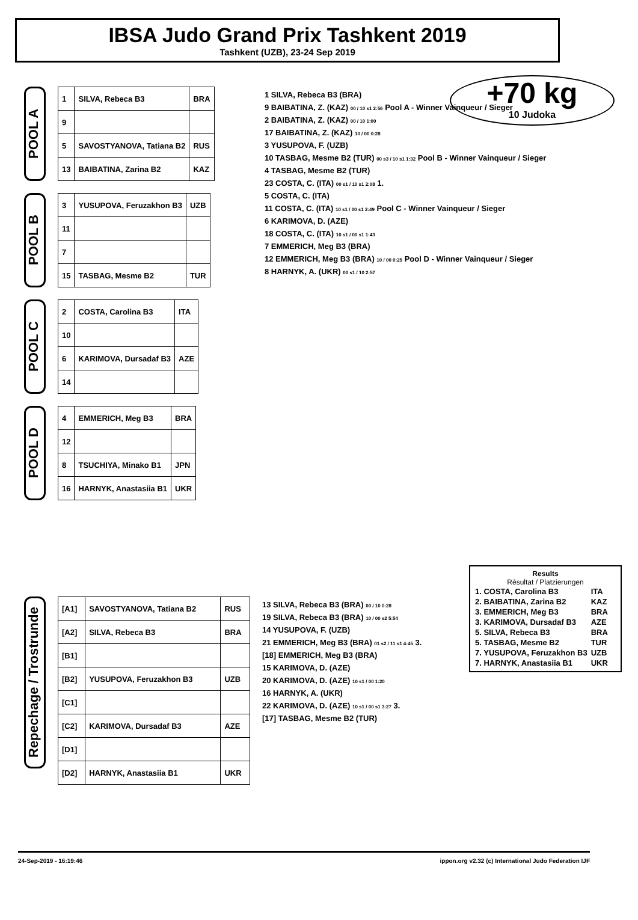IBSA Judo Grand Prix Tashkent 2019
Tashkent (UZB), 23-24 Sep 2019
+70 kg
10 Judoka
POOL A
| 1 | SILVA, Rebeca B3 | BRA |
| 9 | | |
| 5 | SAVOSTYANOVA, Tatiana B2 | RUS |
| 13 | BAIBATINA, Zarina B2 | KAZ |
POOL B
| 3 | YUSUPOVA, Feruzakhon B3 | UZB |
| 11 | | |
| 7 | | |
| 15 | TASBAG, Mesme B2 | TUR |
POOL C
| 2 | COSTA, Carolina B3 | ITA |
| 10 | | |
| 6 | KARIMOVA, Dursadaf B3 | AZE |
| 14 | | |
POOL D
| 4 | EMMERICH, Meg B3 | BRA |
| 12 | | |
| 8 | TSUCHIYA, Minako B1 | JPN |
| 16 | HARNYK, Anastasiia B1 | UKR |
1 SILVA, Rebeca B3 (BRA)
9 BAIBATINA, Z. (KAZ) 00 / 10 s1 2:56 Pool A - Winner Vainqueur / Sieger
2 BAIBATINA, Z. (KAZ) 00 / 10 1:00
17 BAIBATINA, Z. (KAZ) 10 / 00 0:28
3 YUSUPOVA, F. (UZB)
10 TASBAG, Mesme B2 (TUR) 00 s3 / 10 s1 1:32 Pool B - Winner Vainqueur / Sieger
4 TASBAG, Mesme B2 (TUR)
23 COSTA, C. (ITA) 00 s1 / 10 s1 2:08 1.
5 COSTA, C. (ITA)
11 COSTA, C. (ITA) 10 s1 / 00 s1 2:49 Pool C - Winner Vainqueur / Sieger
6 KARIMOVA, D. (AZE)
18 COSTA, C. (ITA) 10 s1 / 00 s1 1:43
7 EMMERICH, Meg B3 (BRA)
12 EMMERICH, Meg B3 (BRA) 10 / 00 0:25 Pool D - Winner Vainqueur / Sieger
8 HARNYK, A. (UKR) 00 s1 / 10 2:57
Results
Résultat / Platzierungen
| 1. COSTA, Carolina B3 | ITA |
| 2. BAIBATINA, Zarina B2 | KAZ |
| 3. EMMERICH, Meg B3 | BRA |
| 3. KARIMOVA, Dursadaf B3 | AZE |
| 5. SILVA, Rebeca B3 | BRA |
| 5. TASBAG, Mesme B2 | TUR |
| 7. YUSUPOVA, Feruzakhon B3 | UZB |
| 7. HARNYK, Anastasiia B1 | UKR |
Repechage / Trostrunde
| [A1] | SAVOSTYANOVA, Tatiana B2 | RUS |
| [A2] | SILVA, Rebeca B3 | BRA |
| [B1] | | |
| [B2] | YUSUPOVA, Feruzakhon B3 | UZB |
| [C1] | | |
| [C2] | KARIMOVA, Dursadaf B3 | AZE |
| [D1] | | |
| [D2] | HARNYK, Anastasiia B1 | UKR |
13 SILVA, Rebeca B3 (BRA) 00 / 10 0:28
19 SILVA, Rebeca B3 (BRA) 10 / 00 s2 5:54
14 YUSUPOVA, F. (UZB)
21 EMMERICH, Meg B3 (BRA) 01 s2 / 11 s1 4:45 3.
[18] EMMERICH, Meg B3 (BRA)
15 KARIMOVA, D. (AZE)
20 KARIMOVA, D. (AZE) 10 s1 / 00 1:20
16 HARNYK, A. (UKR)
22 KARIMOVA, D. (AZE) 10 s1 / 00 s1 3:27 3.
[17] TASBAG, Mesme B2 (TUR)
24-Sep-2019 - 16:19:46 ippon.org v2.32 (c) International Judo Federation IJF